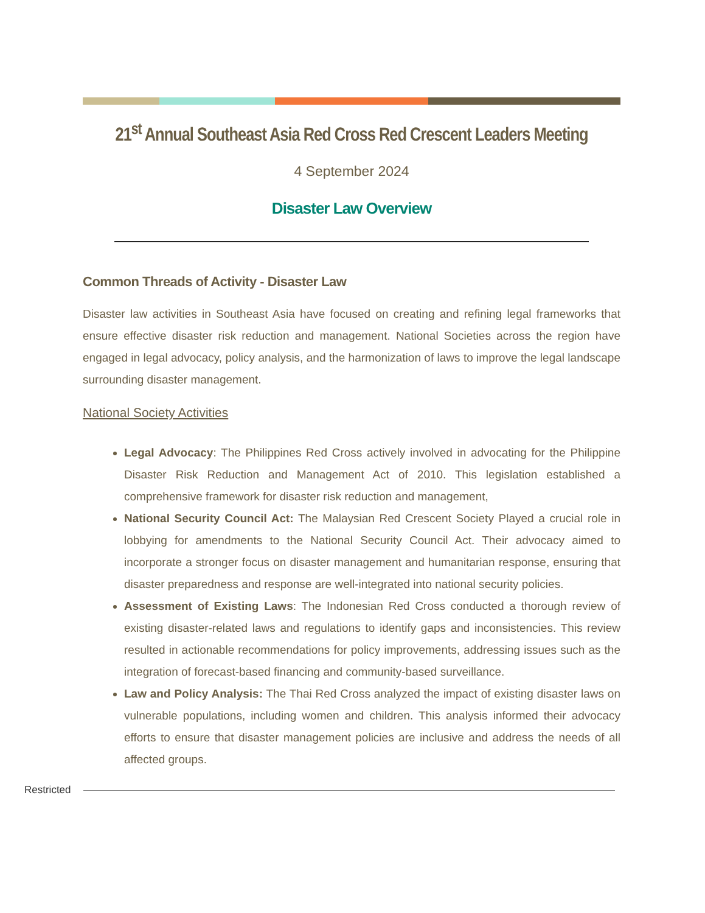21<sup>st</sup> Annual Southeast Asia Red Cross Red Crescent Leaders Meeting
4 September 2024
Disaster Law Overview
Common Threads of Activity - Disaster Law
Disaster law activities in Southeast Asia have focused on creating and refining legal frameworks that ensure effective disaster risk reduction and management. National Societies across the region have engaged in legal advocacy, policy analysis, and the harmonization of laws to improve the legal landscape surrounding disaster management.
National Society Activities
Legal Advocacy: The Philippines Red Cross actively involved in advocating for the Philippine Disaster Risk Reduction and Management Act of 2010. This legislation established a comprehensive framework for disaster risk reduction and management,
National Security Council Act: The Malaysian Red Crescent Society Played a crucial role in lobbying for amendments to the National Security Council Act. Their advocacy aimed to incorporate a stronger focus on disaster management and humanitarian response, ensuring that disaster preparedness and response are well-integrated into national security policies.
Assessment of Existing Laws: The Indonesian Red Cross conducted a thorough review of existing disaster-related laws and regulations to identify gaps and inconsistencies. This review resulted in actionable recommendations for policy improvements, addressing issues such as the integration of forecast-based financing and community-based surveillance.
Law and Policy Analysis: The Thai Red Cross analyzed the impact of existing disaster laws on vulnerable populations, including women and children. This analysis informed their advocacy efforts to ensure that disaster management policies are inclusive and address the needs of all affected groups.
Restricted